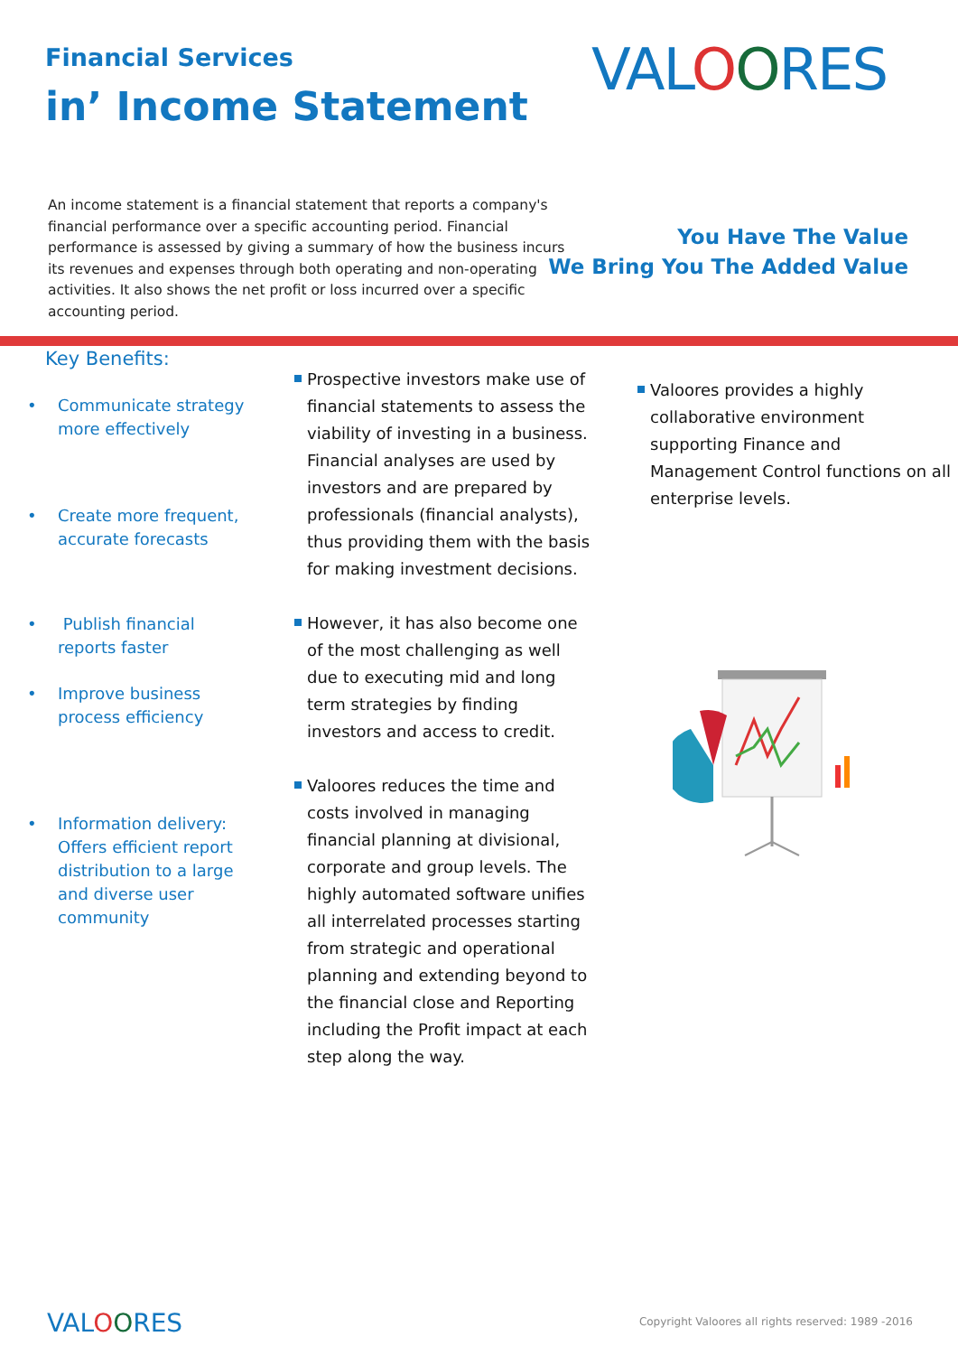Financial Services
in’ Income Statement
VALOORES
An income statement is a financial statement that reports a company's financial performance over a specific accounting period. Financial performance is assessed by giving a summary of how the business incurs its revenues and expenses through both operating and non-operating activities. It also shows the net profit or loss incurred over a specific accounting period.
You Have The Value
We Bring You The Added Value
Key Benefits:
• Communicate strategy more effectively
• Create more frequent, accurate forecasts
• Publish financial reports faster
• Improve business process efficiency
• Information delivery: Offers efficient report distribution to a large and diverse user community
Prospective investors make use of financial statements to assess the viability of investing in a business. Financial analyses are used by investors and are prepared by professionals (financial analysts), thus providing them with the basis for making investment decisions.
However, it has also become one of the most challenging as well due to executing mid and long term strategies by finding investors and access to credit.
Valoores reduces the time and costs involved in managing financial planning at divisional, corporate and group levels. The highly automated software unifies all interrelated processes starting from strategic and operational planning and extending beyond to the financial close and Reporting including the Profit impact at each step along the way.
Valoores provides a highly collaborative environment supporting Finance and Management Control functions on all enterprise levels.
VALOORES
Copyright Valoores all rights reserved: 1989 -2016